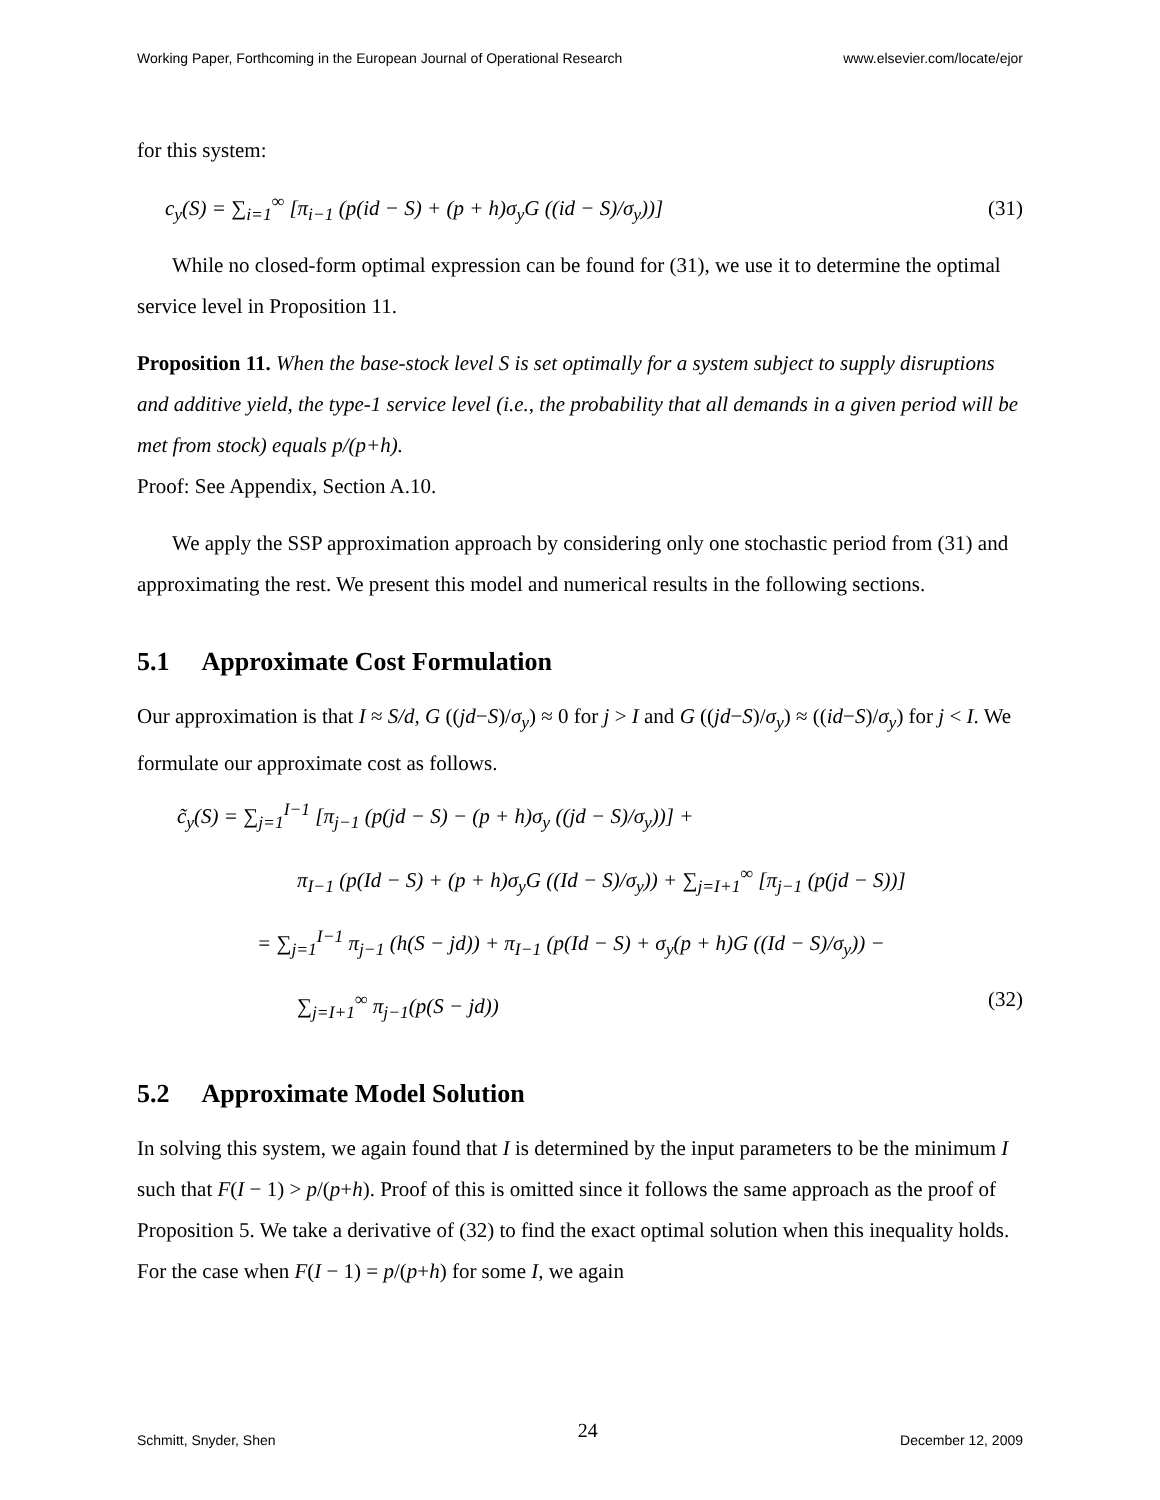Working Paper, Forthcoming in the European Journal of Operational Research www.elsevier.com/locate/ejor
for this system:
c<sub>y</sub>(S) = ∑<sub>i=1</sub><sup>∞</sup> [π<sub>i−1</sub> (p(id − S) + (p + h)σ<sub>y</sub>G ((id − S)/σ<sub>y</sub>))] (31)
While no closed-form optimal expression can be found for (31), we use it to determine the optimal service level in Proposition 11.
Proposition 11. When the base-stock level S is set optimally for a system subject to supply disruptions and additive yield, the type-1 service level (i.e., the probability that all demands in a given period will be met from stock) equals p/(p+h).
Proof: See Appendix, Section A.10.
We apply the SSP approximation approach by considering only one stochastic period from (31) and approximating the rest. We present this model and numerical results in the following sections.
5.1 Approximate Cost Formulation
Our approximation is that I ≈ S/d, G ((jd−S)/σ<sub>y</sub>) ≈ 0 for j > I and G ((jd−S)/σ<sub>y</sub>) ≈ ((id−S)/σ<sub>y</sub>) for j < I. We formulate our approximate cost as follows.
c̃<sub>y</sub>(S) = ∑<sub>j=1</sub><sup>I−1</sup> [π<sub>j−1</sub> (p(jd − S) − (p + h)σ<sub>y</sub> ((jd − S)/σ<sub>y</sub>))] +
π<sub>I−1</sub> (p(Id − S) + (p + h)σ<sub>y</sub>G ((Id − S)/σ<sub>y</sub>)) + ∑<sub>j=I+1</sub><sup>∞</sup> [π<sub>j−1</sub> (p(jd − S))]
= ∑<sub>j=1</sub><sup>I−1</sup> π<sub>j−1</sub> (h(S − jd)) + π<sub>I−1</sub> (p(Id − S) + σ<sub>y</sub>(p + h)G ((Id − S)/σ<sub>y</sub>)) −
∑<sub>j=I+1</sub><sup>∞</sup> π<sub>j−1</sub>(p(S − jd)) (32)
5.2 Approximate Model Solution
In solving this system, we again found that I is determined by the input parameters to be the minimum I such that F(I − 1) > p/(p+h). Proof of this is omitted since it follows the same approach as the proof of Proposition 5. We take a derivative of (32) to find the exact optimal solution when this inequality holds. For the case when F(I − 1) = p/(p+h) for some I, we again
Schmitt, Snyder, Shen 24 December 12, 2009